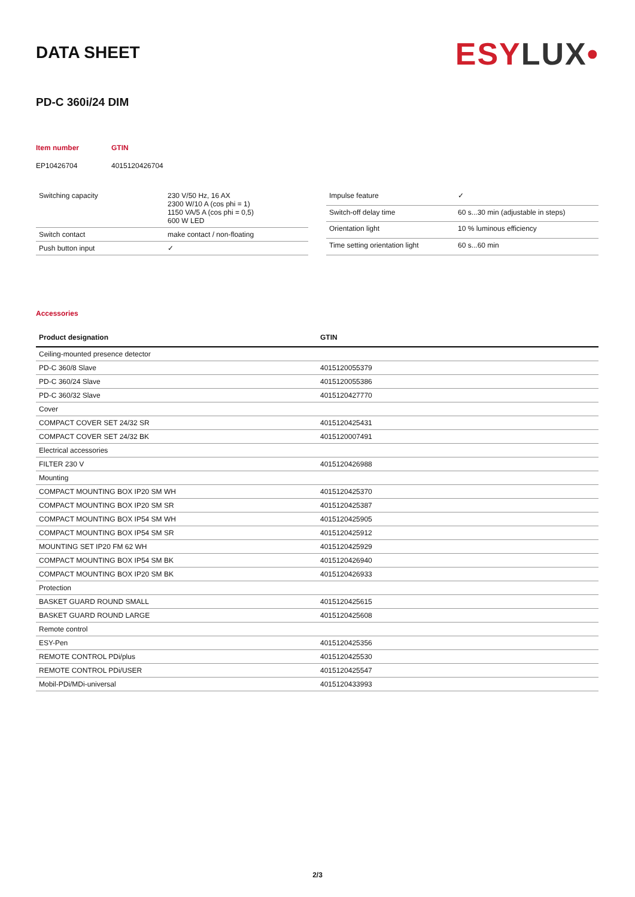DATA SHEET
ESYLUX•
PD-C 360i/24 DIM
Item number
GTIN
EP10426704
4015120426704
| Switching capacity | 230 V/50 Hz, 16 AX 2300 W/10 A (cos phi = 1) 1150 VA/5 A (cos phi = 0,5) 600 W LED |
| Switch contact | make contact / non-floating |
| Push button input | ✓ |
| Impulse feature | ✓ |
| Switch-off delay time | 60 s...30 min (adjustable in steps) |
| Orientation light | 10 % luminous efficiency |
| Time setting orientation light | 60 s...60 min |
Accessories
| Product designation | GTIN |
| --- | --- |
| Ceiling-mounted presence detector | |
| PD-C 360/8 Slave | 4015120055379 |
| PD-C 360/24 Slave | 4015120055386 |
| PD-C 360/32 Slave | 4015120427770 |
| Cover | |
| COMPACT COVER SET 24/32 SR | 4015120425431 |
| COMPACT COVER SET 24/32 BK | 4015120007491 |
| Electrical accessories | |
| FILTER 230 V | 4015120426988 |
| Mounting | |
| COMPACT MOUNTING BOX IP20 SM WH | 4015120425370 |
| COMPACT MOUNTING BOX IP20 SM SR | 4015120425387 |
| COMPACT MOUNTING BOX IP54 SM WH | 4015120425905 |
| COMPACT MOUNTING BOX IP54 SM SR | 4015120425912 |
| MOUNTING SET IP20 FM 62 WH | 4015120425929 |
| COMPACT MOUNTING BOX IP54 SM BK | 4015120426940 |
| COMPACT MOUNTING BOX IP20 SM BK | 4015120426933 |
| Protection | |
| BASKET GUARD ROUND SMALL | 4015120425615 |
| BASKET GUARD ROUND LARGE | 4015120425608 |
| Remote control | |
| ESY-Pen | 4015120425356 |
| REMOTE CONTROL PDi/plus | 4015120425530 |
| REMOTE CONTROL PDi/USER | 4015120425547 |
| Mobil-PDi/MDi-universal | 4015120433993 |
2/3